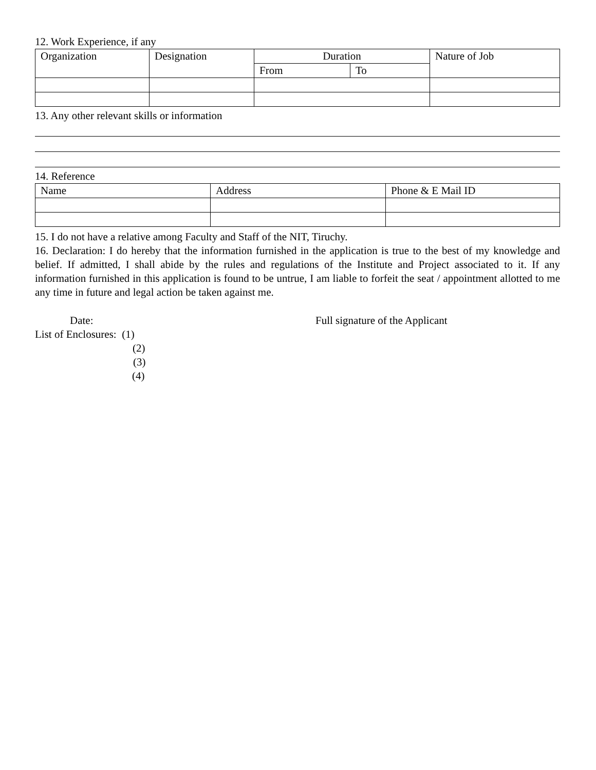12. Work Experience, if any
| Organization | Designation | Duration | | Nature of Job |
| --- | --- | --- | --- | --- |
| | | From | To | |
13. Any other relevant skills or information
14. Reference
| Name | Address | Phone & E Mail ID |
| --- | --- | --- |
15. I do not have a relative among Faculty and Staff of the NIT, Tiruchy.
16. Declaration: I do hereby that the information furnished in the application is true to the best of my knowledge and belief. If admitted, I shall abide by the rules and regulations of the Institute and Project associated to it. If any information furnished in this application is found to be untrue, I am liable to forfeit the seat / appointment allotted to me any time in future and legal action be taken against me.
Date: Full signature of the Applicant
List of Enclosures: (1)
(2)
(3)
(4)